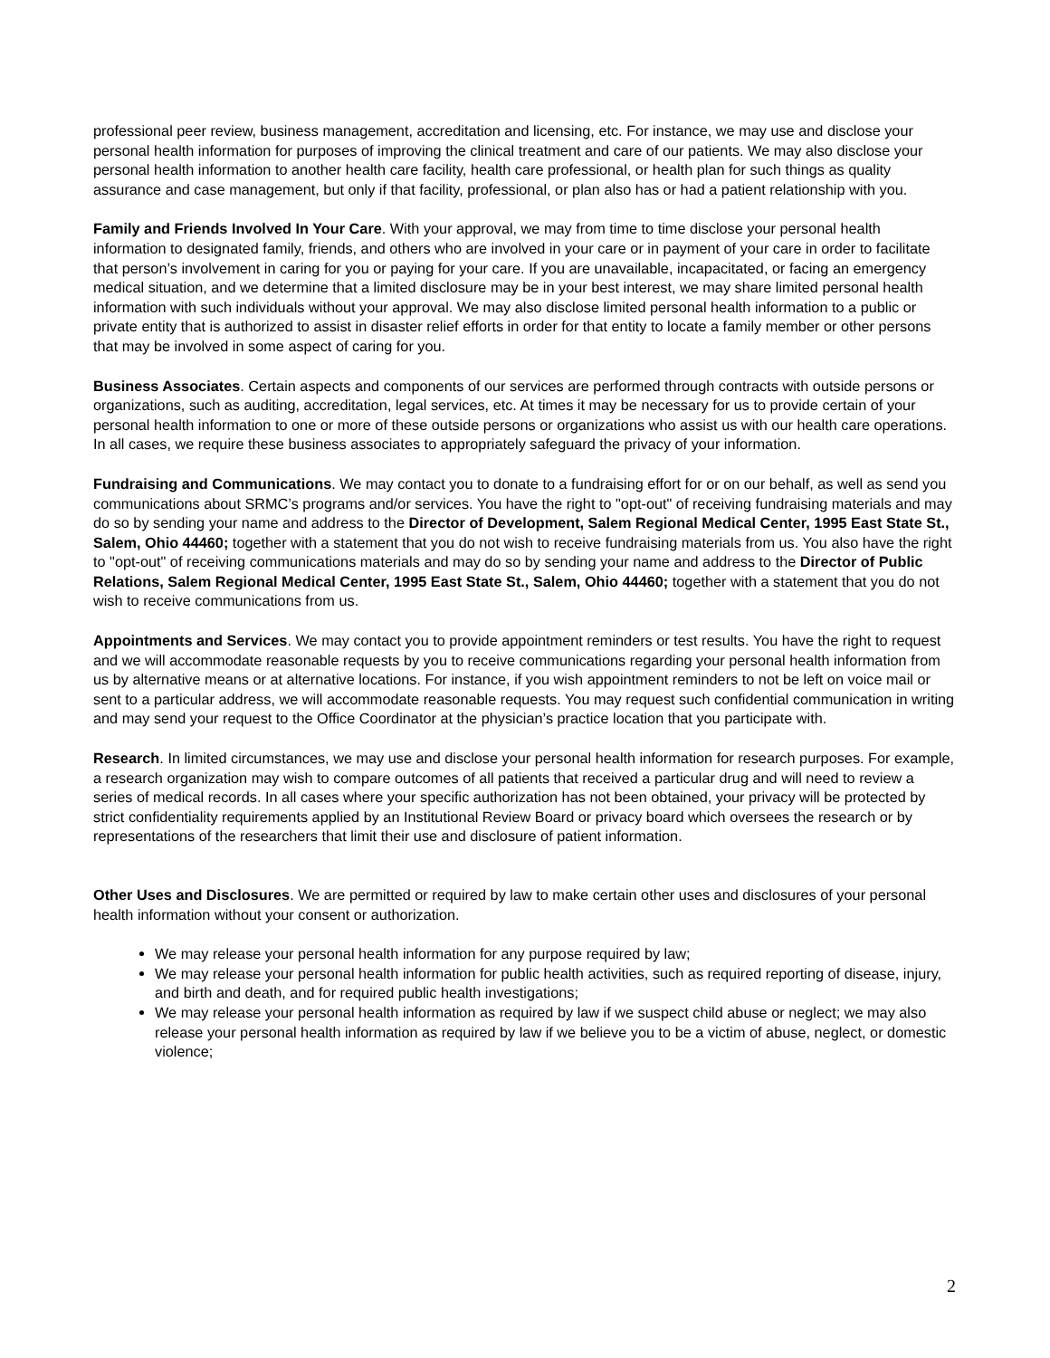professional peer review, business management, accreditation and licensing, etc. For instance, we may use and disclose your personal health information for purposes of improving the clinical treatment and care of our patients. We may also disclose your personal health information to another health care facility, health care professional, or health plan for such things as quality assurance and case management, but only if that facility, professional, or plan also has or had a patient relationship with you.
Family and Friends Involved In Your Care. With your approval, we may from time to time disclose your personal health information to designated family, friends, and others who are involved in your care or in payment of your care in order to facilitate that person’s involvement in caring for you or paying for your care. If you are unavailable, incapacitated, or facing an emergency medical situation, and we determine that a limited disclosure may be in your best interest, we may share limited personal health information with such individuals without your approval. We may also disclose limited personal health information to a public or private entity that is authorized to assist in disaster relief efforts in order for that entity to locate a family member or other persons that may be involved in some aspect of caring for you.
Business Associates. Certain aspects and components of our services are performed through contracts with outside persons or organizations, such as auditing, accreditation, legal services, etc. At times it may be necessary for us to provide certain of your personal health information to one or more of these outside persons or organizations who assist us with our health care operations. In all cases, we require these business associates to appropriately safeguard the privacy of your information.
Fundraising and Communications. We may contact you to donate to a fundraising effort for or on our behalf, as well as send you communications about SRMC’s programs and/or services. You have the right to "opt-out" of receiving fundraising materials and may do so by sending your name and address to the Director of Development, Salem Regional Medical Center, 1995 East State St., Salem, Ohio 44460; together with a statement that you do not wish to receive fundraising materials from us. You also have the right to "opt-out" of receiving communications materials and may do so by sending your name and address to the Director of Public Relations, Salem Regional Medical Center, 1995 East State St., Salem, Ohio 44460; together with a statement that you do not wish to receive communications from us.
Appointments and Services. We may contact you to provide appointment reminders or test results. You have the right to request and we will accommodate reasonable requests by you to receive communications regarding your personal health information from us by alternative means or at alternative locations. For instance, if you wish appointment reminders to not be left on voice mail or sent to a particular address, we will accommodate reasonable requests. You may request such confidential communication in writing and may send your request to the Office Coordinator at the physician’s practice location that you participate with.
Research. In limited circumstances, we may use and disclose your personal health information for research purposes. For example, a research organization may wish to compare outcomes of all patients that received a particular drug and will need to review a series of medical records. In all cases where your specific authorization has not been obtained, your privacy will be protected by strict confidentiality requirements applied by an Institutional Review Board or privacy board which oversees the research or by representations of the researchers that limit their use and disclosure of patient information.
Other Uses and Disclosures. We are permitted or required by law to make certain other uses and disclosures of your personal health information without your consent or authorization.
We may release your personal health information for any purpose required by law;
We may release your personal health information for public health activities, such as required reporting of disease, injury, and birth and death, and for required public health investigations;
We may release your personal health information as required by law if we suspect child abuse or neglect; we may also release your personal health information as required by law if we believe you to be a victim of abuse, neglect, or domestic violence;
2